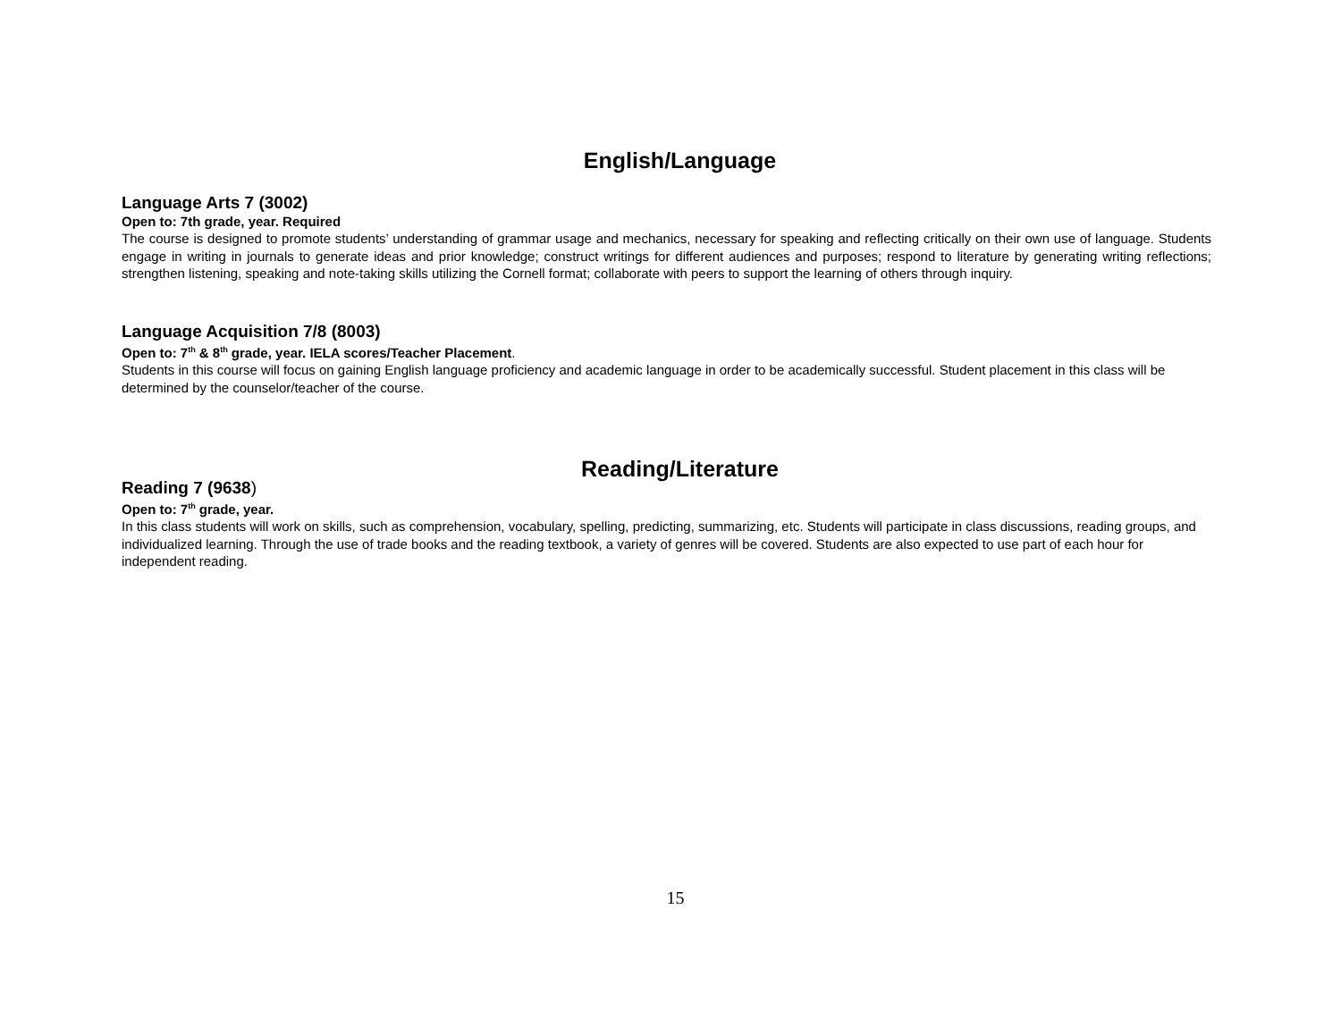English/Language
Language Arts 7 (3002)
Open to: 7th grade, year. Required
The course is designed to promote students’ understanding of grammar usage and mechanics, necessary for speaking and reflecting critically on their own use of language. Students engage in writing in journals to generate ideas and prior knowledge; construct writings for different audiences and purposes; respond to literature by generating writing reflections; strengthen listening, speaking and note-taking skills utilizing the Cornell format; collaborate with peers to support the learning of others through inquiry.
Language Acquisition 7/8 (8003)
Open to: 7<sup>th</sup> & 8<sup>th</sup> grade, year. IELA scores/Teacher Placement.
Students in this course will focus on gaining English language proficiency and academic language in order to be academically successful. Student placement in this class will be determined by the counselor/teacher of the course.
Reading/Literature
Reading 7 (9638)
Open to: 7<sup>th</sup> grade, year.
In this class students will work on skills, such as comprehension, vocabulary, spelling, predicting, summarizing, etc. Students will participate in class discussions, reading groups, and individualized learning. Through the use of trade books and the reading textbook, a variety of genres will be covered. Students are also expected to use part of each hour for independent reading.
15